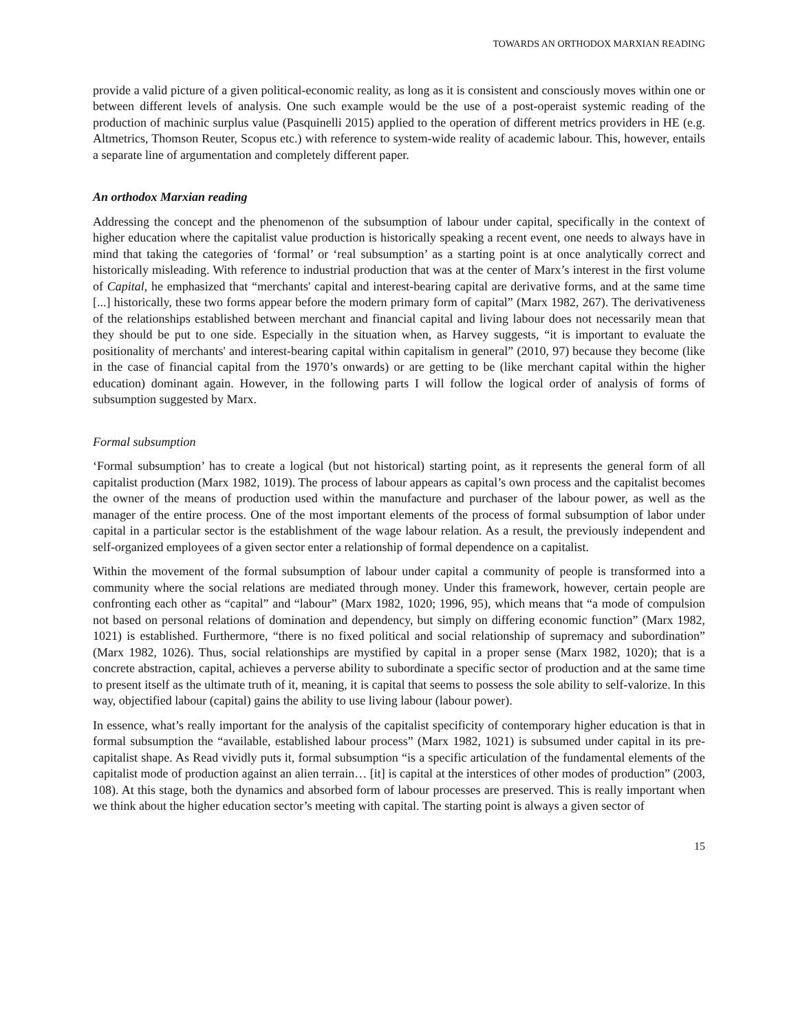TOWARDS AN ORTHODOX MARXIAN READING
provide a valid picture of a given political-economic reality, as long as it is consistent and consciously moves within one or between different levels of analysis. One such example would be the use of a post-operaist systemic reading of the production of machinic surplus value (Pasquinelli 2015) applied to the operation of different metrics providers in HE (e.g. Altmetrics, Thomson Reuter, Scopus etc.) with reference to system-wide reality of academic labour. This, however, entails a separate line of argumentation and completely different paper.
An orthodox Marxian reading
Addressing the concept and the phenomenon of the subsumption of labour under capital, specifically in the context of higher education where the capitalist value production is historically speaking a recent event, one needs to always have in mind that taking the categories of ‘formal’ or ‘real subsumption’ as a starting point is at once analytically correct and historically misleading. With reference to industrial production that was at the center of Marx’s interest in the first volume of Capital, he emphasized that “merchants' capital and interest-bearing capital are derivative forms, and at the same time [...] historically, these two forms appear before the modern primary form of capital” (Marx 1982, 267). The derivativeness of the relationships established between merchant and financial capital and living labour does not necessarily mean that they should be put to one side. Especially in the situation when, as Harvey suggests, “it is important to evaluate the positionality of merchants' and interest-bearing capital within capitalism in general” (2010, 97) because they become (like in the case of financial capital from the 1970’s onwards) or are getting to be (like merchant capital within the higher education) dominant again. However, in the following parts I will follow the logical order of analysis of forms of subsumption suggested by Marx.
Formal subsumption
‘Formal subsumption’ has to create a logical (but not historical) starting point, as it represents the general form of all capitalist production (Marx 1982, 1019). The process of labour appears as capital’s own process and the capitalist becomes the owner of the means of production used within the manufacture and purchaser of the labour power, as well as the manager of the entire process. One of the most important elements of the process of formal subsumption of labor under capital in a particular sector is the establishment of the wage labour relation. As a result, the previously independent and self-organized employees of a given sector enter a relationship of formal dependence on a capitalist.
Within the movement of the formal subsumption of labour under capital a community of people is transformed into a community where the social relations are mediated through money. Under this framework, however, certain people are confronting each other as “capital” and “labour” (Marx 1982, 1020; 1996, 95), which means that “a mode of compulsion not based on personal relations of domination and dependency, but simply on differing economic function” (Marx 1982, 1021) is established. Furthermore, “there is no fixed political and social relationship of supremacy and subordination” (Marx 1982, 1026). Thus, social relationships are mystified by capital in a proper sense (Marx 1982, 1020); that is a concrete abstraction, capital, achieves a perverse ability to subordinate a specific sector of production and at the same time to present itself as the ultimate truth of it, meaning, it is capital that seems to possess the sole ability to self-valorize. In this way, objectified labour (capital) gains the ability to use living labour (labour power).
In essence, what’s really important for the analysis of the capitalist specificity of contemporary higher education is that in formal subsumption the “available, established labour process” (Marx 1982, 1021) is subsumed under capital in its pre-capitalist shape. As Read vividly puts it, formal subsumption “is a specific articulation of the fundamental elements of the capitalist mode of production against an alien terrain… [it] is capital at the interstices of other modes of production” (2003, 108). At this stage, both the dynamics and absorbed form of labour processes are preserved. This is really important when we think about the higher education sector’s meeting with capital. The starting point is always a given sector of
15